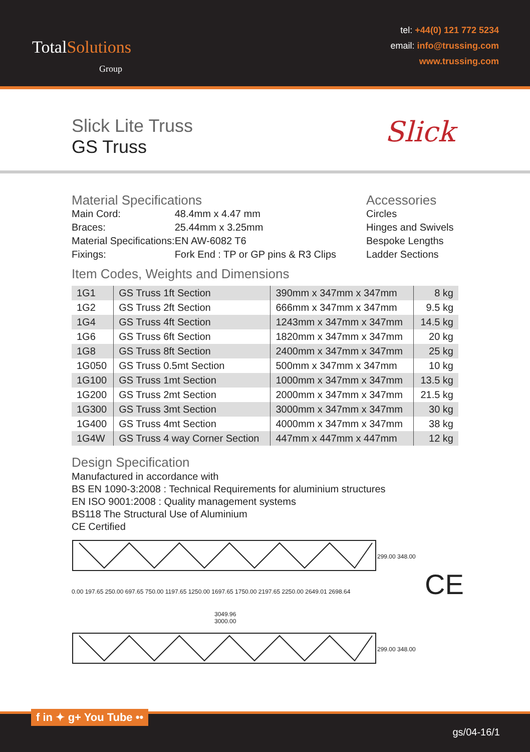TotalSolutions
Group
tel: +44(0) 121 772 5234
email: info@trussing.com
www.trussing.com
Slick Lite Truss
GS Truss
Slick
Material Specifications
| Main Cord: | 48.4mm x 4.47 mm |
| Braces: | 25.44mm x 3.25mm |
| Material Specifications: | EN AW-6082 T6 |
| Fixings: | Fork End : TP or GP pins & R3 Clips |
Accessories
Circles
Hinges and Swivels
Bespoke Lengths
Ladder Sections
Item Codes, Weights and Dimensions
| 1G1 | GS Truss 1ft Section | 390mm x 347mm x 347mm | 8 kg |
| 1G2 | GS Truss 2ft Section | 666mm x 347mm x 347mm | 9.5 kg |
| 1G4 | GS Truss 4ft Section | 1243mm x 347mm x 347mm | 14.5 kg |
| 1G6 | GS Truss 6ft Section | 1820mm x 347mm x 347mm | 20 kg |
| 1G8 | GS Truss 8ft Section | 2400mm x 347mm x 347mm | 25 kg |
| 1G050 | GS Truss 0.5mt Section | 500mm x 347mm x 347mm | 10 kg |
| 1G100 | GS Truss 1mt Section | 1000mm x 347mm x 347mm | 13.5 kg |
| 1G200 | GS Truss 2mt Section | 2000mm x 347mm x 347mm | 21.5 kg |
| 1G300 | GS Truss 3mt Section | 3000mm x 347mm x 347mm | 30 kg |
| 1G400 | GS Truss 4mt Section | 4000mm x 347mm x 347mm | 38 kg |
| 1G4W | GS Truss 4 way Corner Section | 447mm x 447mm x 447mm | 12 kg |
Design Specification
Manufactured in accordance with
BS EN 1090-3:2008 : Technical Requirements for aluminium structures
EN ISO 9001:2008 : Quality management systems
BS118 The Structural Use of Aluminium
CE Certified
0.00 197.65 250.00 697.65 750.00 1197.65 1250.00 1697.65 1750.00 2197.65 2250.00 2649.01 2698.64
3049.96
3000.00
299.00 348.00
299.00 348.00
CE
f in ✦ g+ You Tube ••
gs/04-16/1